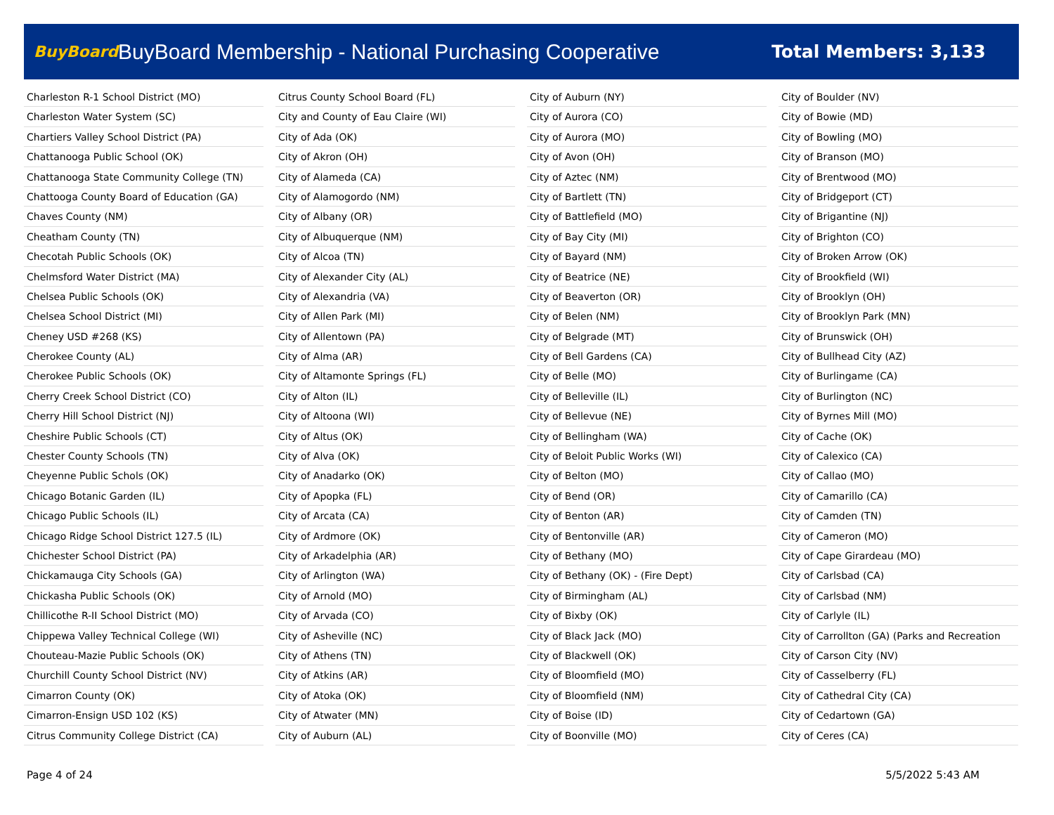BuyBoard BuyBoard Membership - National Purchasing Cooperative Total Members: 3,133
Charleston R-1 School District (MO)
Charleston Water System (SC)
Chartiers Valley School District (PA)
Chattanooga Public School (OK)
Chattanooga State Community College (TN)
Chattooga County Board of Education (GA)
Chaves County (NM)
Cheatham County (TN)
Checotah Public Schools (OK)
Chelmsford Water District (MA)
Chelsea Public Schools (OK)
Chelsea School District (MI)
Cheney USD #268 (KS)
Cherokee County (AL)
Cherokee Public Schools (OK)
Cherry Creek School District (CO)
Cherry Hill School District (NJ)
Cheshire Public Schools (CT)
Chester County Schools (TN)
Cheyenne Public Schols (OK)
Chicago Botanic Garden (IL)
Chicago Public Schools (IL)
Chicago Ridge School District 127.5 (IL)
Chichester School District (PA)
Chickamauga City Schools (GA)
Chickasha Public Schools (OK)
Chillicothe R-II School District (MO)
Chippewa Valley Technical College (WI)
Chouteau-Mazie Public Schools (OK)
Churchill County School District (NV)
Cimarron County (OK)
Cimarron-Ensign USD 102 (KS)
Citrus Community College District (CA)
Citrus County School Board (FL)
City and County of Eau Claire (WI)
City of Ada (OK)
City of Akron (OH)
City of Alameda (CA)
City of Alamogordo (NM)
City of Albany (OR)
City of Albuquerque (NM)
City of Alcoa (TN)
City of Alexander City (AL)
City of Alexandria (VA)
City of Allen Park (MI)
City of Allentown (PA)
City of Alma (AR)
City of Altamonte Springs (FL)
City of Alton (IL)
City of Altoona (WI)
City of Altus (OK)
City of Alva (OK)
City of Anadarko (OK)
City of Apopka (FL)
City of Arcata (CA)
City of Ardmore (OK)
City of Arkadelphia (AR)
City of Arlington (WA)
City of Arnold (MO)
City of Arvada (CO)
City of Asheville (NC)
City of Athens (TN)
City of Atkins (AR)
City of Atoka (OK)
City of Atwater (MN)
City of Auburn (AL)
City of Auburn (NY)
City of Aurora (CO)
City of Aurora (MO)
City of Avon (OH)
City of Aztec (NM)
City of Bartlett (TN)
City of Battlefield (MO)
City of Bay City (MI)
City of Bayard (NM)
City of Beatrice (NE)
City of Beaverton (OR)
City of Belen (NM)
City of Belgrade (MT)
City of Bell Gardens (CA)
City of Belle (MO)
City of Belleville (IL)
City of Bellevue (NE)
City of Bellingham (WA)
City of Beloit Public Works (WI)
City of Belton (MO)
City of Bend (OR)
City of Benton (AR)
City of Bentonville (AR)
City of Bethany (MO)
City of Bethany (OK) - (Fire Dept)
City of Birmingham (AL)
City of Bixby (OK)
City of Black Jack (MO)
City of Blackwell (OK)
City of Bloomfield (MO)
City of Bloomfield (NM)
City of Boise (ID)
City of Boonville (MO)
City of Boulder (NV)
City of Bowie (MD)
City of Bowling (MO)
City of Branson (MO)
City of Brentwood (MO)
City of Bridgeport (CT)
City of Brigantine (NJ)
City of Brighton (CO)
City of Broken Arrow (OK)
City of Brookfield (WI)
City of Brooklyn (OH)
City of Brooklyn Park (MN)
City of Brunswick (OH)
City of Bullhead City (AZ)
City of Burlingame (CA)
City of Burlington (NC)
City of Byrnes Mill (MO)
City of Cache (OK)
City of Calexico (CA)
City of Callao (MO)
City of Camarillo (CA)
City of Camden (TN)
City of Cameron (MO)
City of Cape Girardeau (MO)
City of Carlsbad (CA)
City of Carlsbad (NM)
City of Carlyle (IL)
City of Carrollton (GA) (Parks and Recreation
City of Carson City (NV)
City of Casselberry (FL)
City of Cathedral City (CA)
City of Cedartown (GA)
City of Ceres (CA)
Page 4 of 24 5/5/2022 5:43 AM